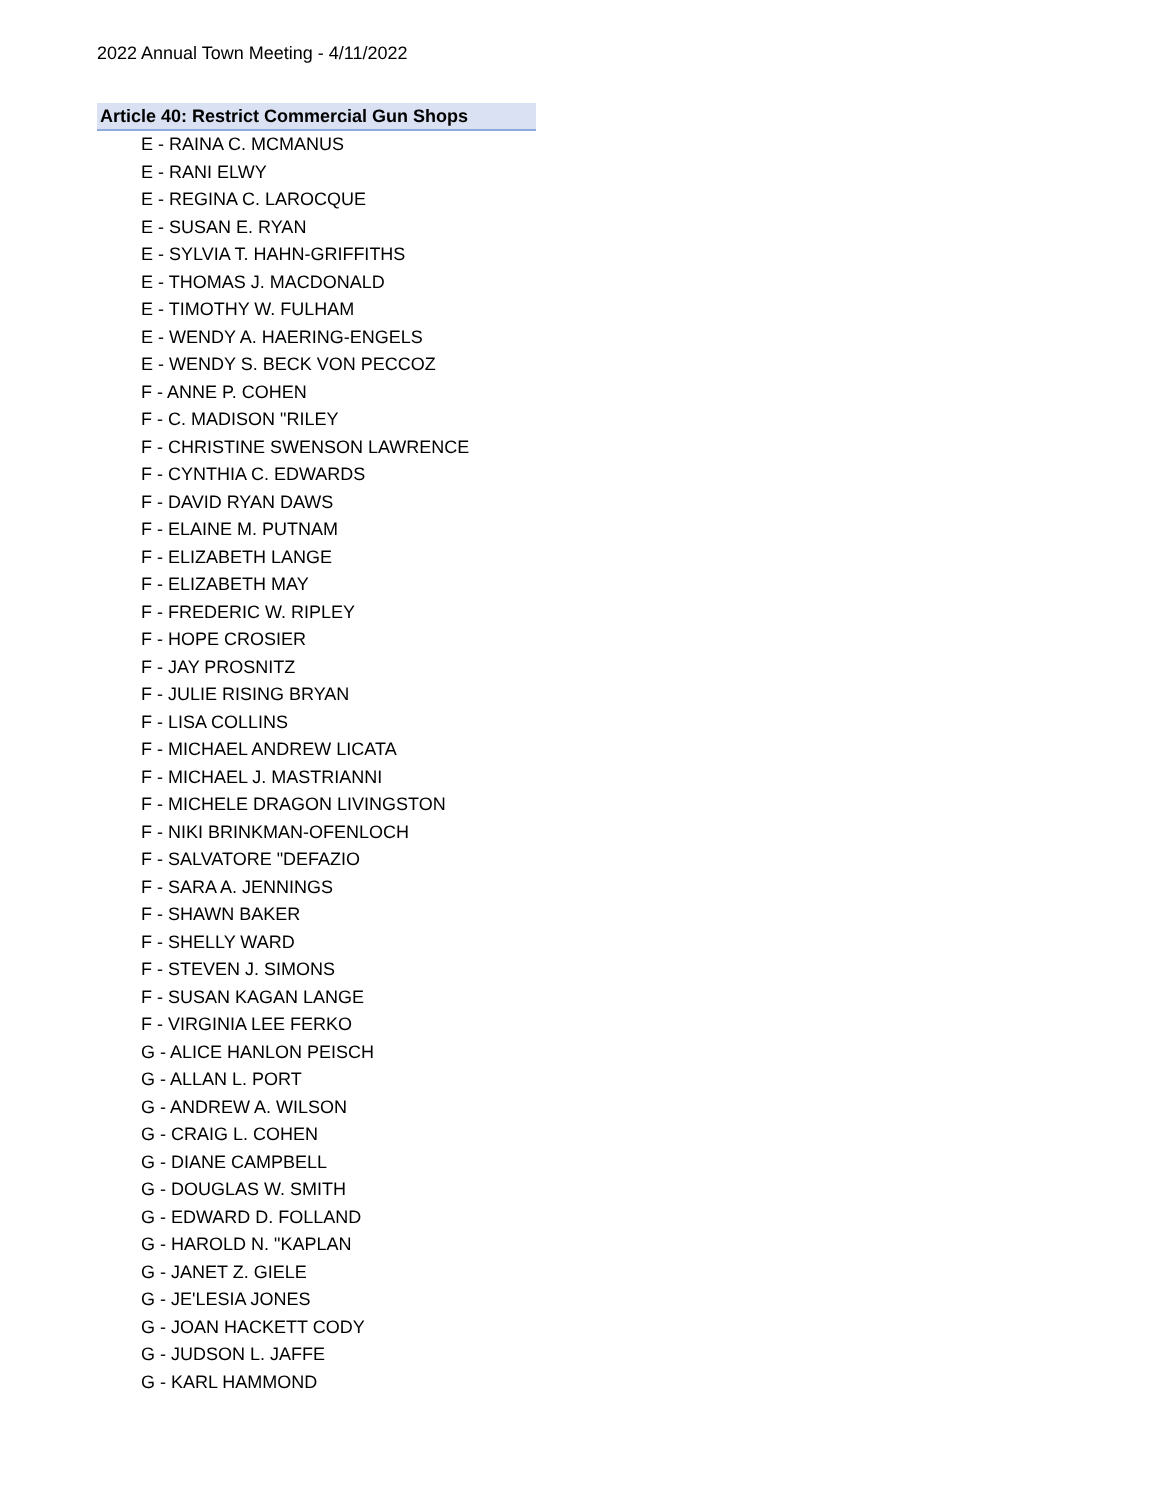2022 Annual Town Meeting - 4/11/2022
Article 40: Restrict Commercial Gun Shops
E - RAINA C. MCMANUS
E - RANI ELWY
E - REGINA C. LAROCQUE
E - SUSAN E. RYAN
E - SYLVIA T. HAHN-GRIFFITHS
E - THOMAS J. MACDONALD
E - TIMOTHY W. FULHAM
E - WENDY A. HAERING-ENGELS
E - WENDY S. BECK VON PECCOZ
F - ANNE P. COHEN
F - C. MADISON "RILEY
F - CHRISTINE SWENSON LAWRENCE
F - CYNTHIA C. EDWARDS
F - DAVID RYAN DAWS
F - ELAINE M. PUTNAM
F - ELIZABETH LANGE
F - ELIZABETH MAY
F - FREDERIC W. RIPLEY
F - HOPE CROSIER
F - JAY PROSNITZ
F - JULIE RISING BRYAN
F - LISA COLLINS
F - MICHAEL ANDREW LICATA
F - MICHAEL J. MASTRIANNI
F - MICHELE DRAGON LIVINGSTON
F - NIKI BRINKMAN-OFENLOCH
F - SALVATORE "DEFAZIO
F - SARA A. JENNINGS
F - SHAWN BAKER
F - SHELLY WARD
F - STEVEN J. SIMONS
F - SUSAN KAGAN LANGE
F - VIRGINIA LEE FERKO
G - ALICE HANLON PEISCH
G - ALLAN L. PORT
G - ANDREW A. WILSON
G - CRAIG L. COHEN
G - DIANE CAMPBELL
G - DOUGLAS W. SMITH
G - EDWARD D. FOLLAND
G - HAROLD N. "KAPLAN
G - JANET Z. GIELE
G - JE'LESIA JONES
G - JOAN HACKETT CODY
G - JUDSON L. JAFFE
G - KARL HAMMOND